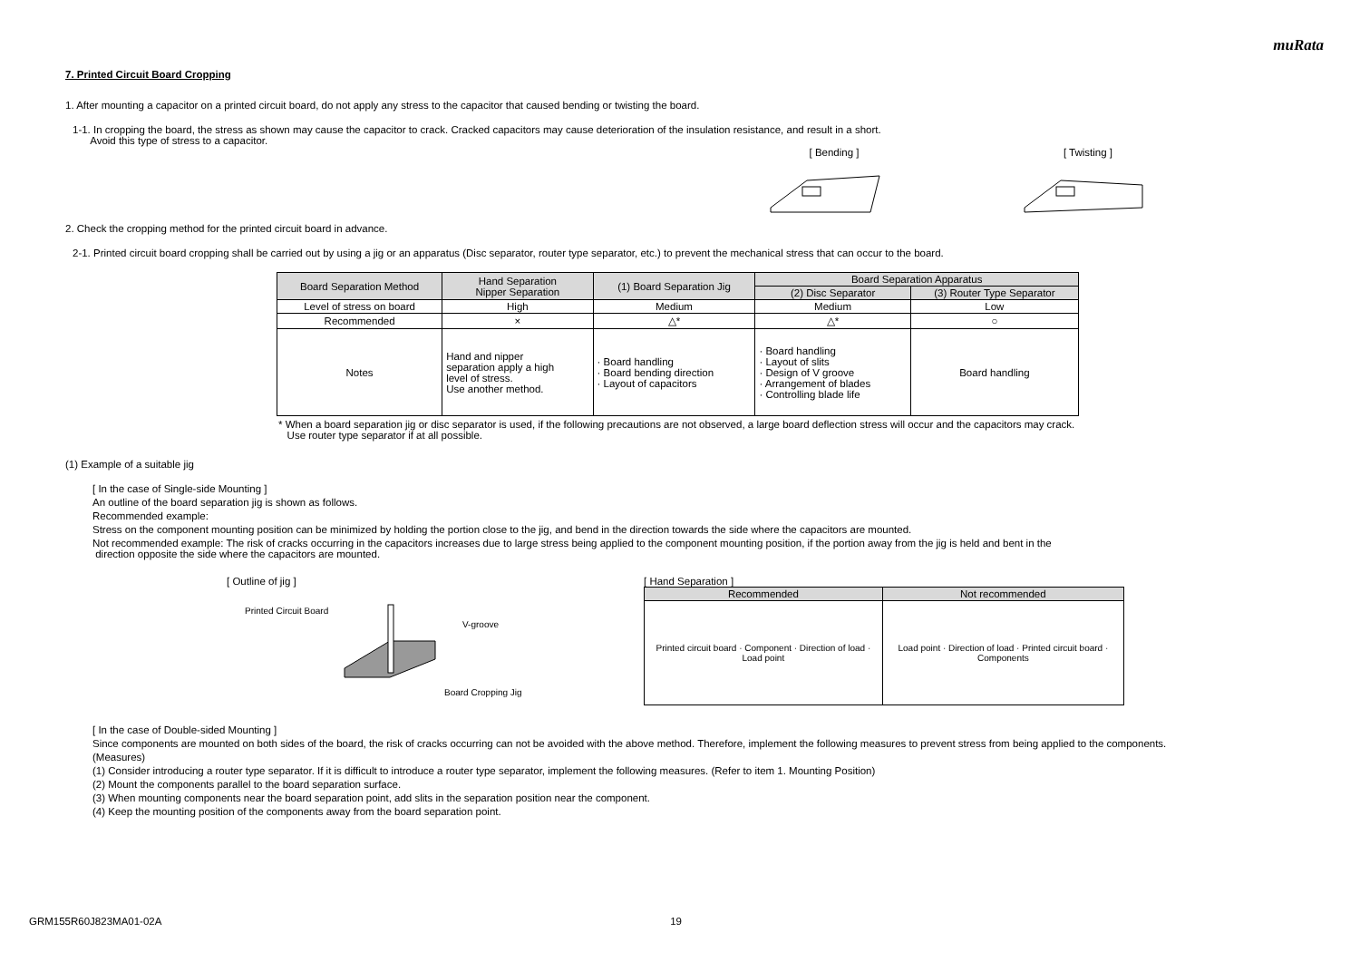muRata
7. Printed Circuit Board Cropping
1. After mounting a capacitor on a printed circuit board, do not apply any stress to the capacitor that caused bending or twisting the board.
1-1. In cropping the board, the stress as shown may cause the capacitor to crack. Cracked capacitors may cause deterioration of the insulation resistance, and result in a short.
Avoid this type of stress to a capacitor.
[ Bending ]
[ Twisting ]
2. Check the cropping method for the printed circuit board in advance.
2-1. Printed circuit board cropping shall be carried out by using a jig or an apparatus (Disc separator, router type separator, etc.) to prevent the mechanical stress that can occur to the board.
| Board Separation Method | Hand Separation Nipper Separation | (1) Board Separation Jig | Board Separation Apparatus | |
| | | | (2) Disc Separator | (3) Router Type Separator |
| Level of stress on board | High | Medium | Medium | Low |
| Recommended | × | △* | △* | ○ |
| Notes | Hand and nipper separation apply a high level of stress. Use another method. | · Board handling · Board bending direction · Layout of capacitors | · Board handling · Layout of slits · Design of V groove · Arrangement of blades · Controlling blade life | Board handling |
* When a board separation jig or disc separator is used, if the following precautions are not observed, a large board deflection stress will occur and the capacitors may crack.
Use router type separator if at all possible.
(1) Example of a suitable jig
[ In the case of Single-side Mounting ]
An outline of the board separation jig is shown as follows.
Recommended example:
Stress on the component mounting position can be minimized by holding the portion close to the jig, and bend in the direction towards the side where the capacitors are mounted.
Not recommended example: The risk of cracks occurring in the capacitors increases due to large stress being applied to the component mounting position, if the portion away from the jig is held and bent in the
direction opposite the side where the capacitors are mounted.
[ Outline of jig ]
Printed Circuit Board
V-groove
Board Cropping Jig
[ Hand Separation ]
| Recommended | Not recommended |
| Printed circuit board · Component · Direction of load · Load point | Load point · Direction of load · Printed circuit board · Components |
[ In the case of Double-sided Mounting ]
Since components are mounted on both sides of the board, the risk of cracks occurring can not be avoided with the above method. Therefore, implement the following measures to prevent stress from being applied to the components.
(Measures)
(1) Consider introducing a router type separator. If it is difficult to introduce a router type separator, implement the following measures. (Refer to item 1. Mounting Position)
(2) Mount the components parallel to the board separation surface.
(3) When mounting components near the board separation point, add slits in the separation position near the component.
(4) Keep the mounting position of the components away from the board separation point.
GRM155R60J823MA01-02A 19